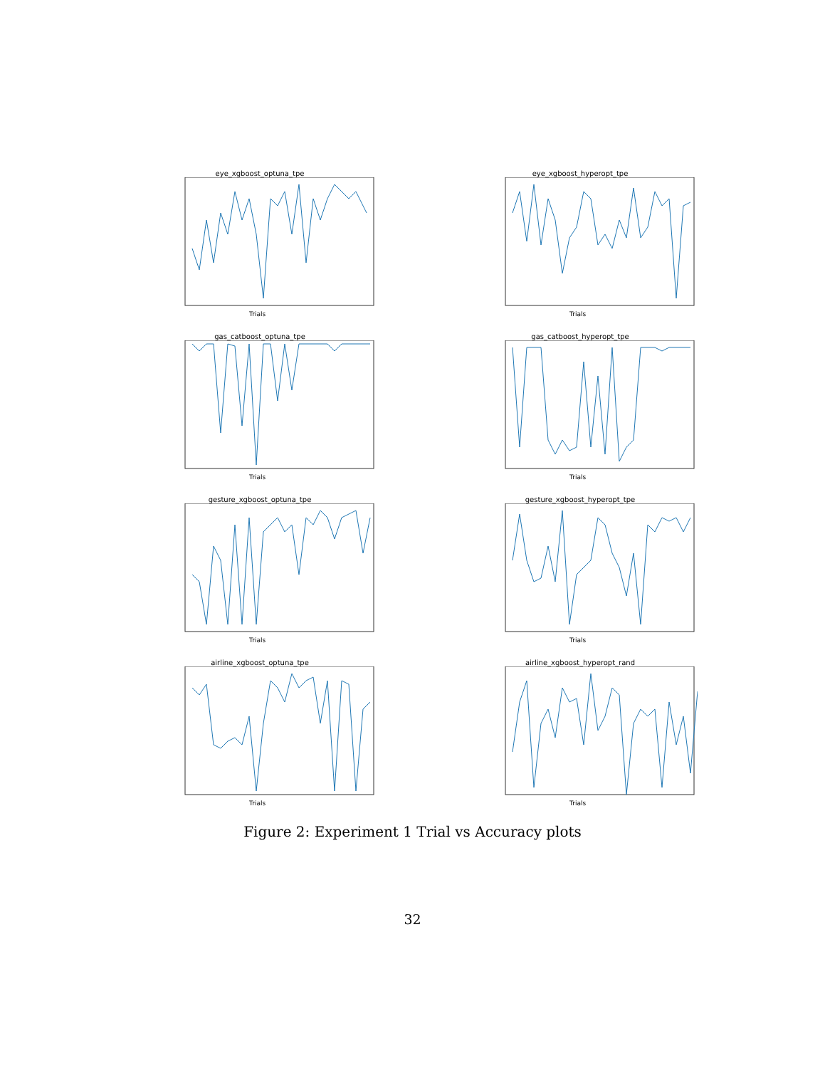eye_xgboost_optuna_tpe
Trials
eye_xgboost_hyperopt_tpe
Trials
gas_catboost_optuna_tpe
Trials
gas_catboost_hyperopt_tpe
Trials
gesture_xgboost_optuna_tpe
Trials
gesture_xgboost_hyperopt_tpe
Trials
airline_xgboost_optuna_tpe
Trials
airline_xgboost_hyperopt_rand
Trials
Figure 2: Experiment 1 Trial vs Accuracy plots
32